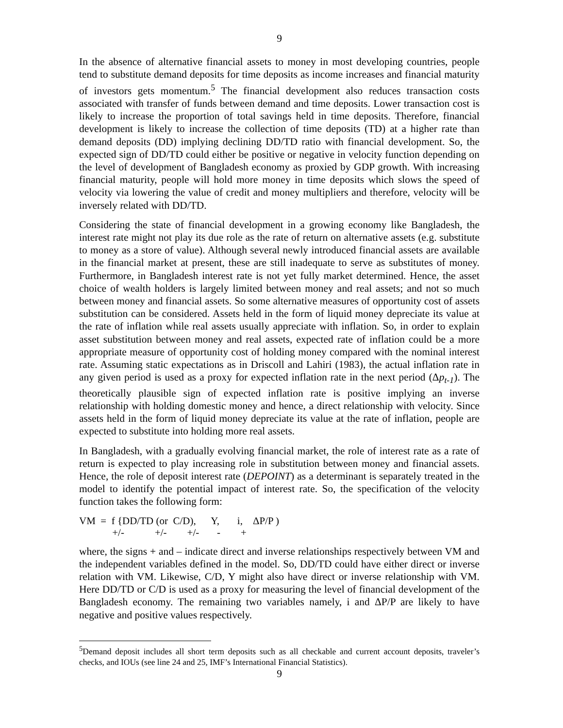9
In the absence of alternative financial assets to money in most developing countries, people tend to substitute demand deposits for time deposits as income increases and financial maturity of investors gets momentum.<sup>5</sup> The financial development also reduces transaction costs associated with transfer of funds between demand and time deposits. Lower transaction cost is likely to increase the proportion of total savings held in time deposits. Therefore, financial development is likely to increase the collection of time deposits (TD) at a higher rate than demand deposits (DD) implying declining DD/TD ratio with financial development. So, the expected sign of DD/TD could either be positive or negative in velocity function depending on the level of development of Bangladesh economy as proxied by GDP growth. With increasing financial maturity, people will hold more money in time deposits which slows the speed of velocity via lowering the value of credit and money multipliers and therefore, velocity will be inversely related with DD/TD.
Considering the state of financial development in a growing economy like Bangladesh, the interest rate might not play its due role as the rate of return on alternative assets (e.g. substitute to money as a store of value). Although several newly introduced financial assets are available in the financial market at present, these are still inadequate to serve as substitutes of money. Furthermore, in Bangladesh interest rate is not yet fully market determined. Hence, the asset choice of wealth holders is largely limited between money and real assets; and not so much between money and financial assets. So some alternative measures of opportunity cost of assets substitution can be considered. Assets held in the form of liquid money depreciate its value at the rate of inflation while real assets usually appreciate with inflation. So, in order to explain asset substitution between money and real assets, expected rate of inflation could be a more appropriate measure of opportunity cost of holding money compared with the nominal interest rate. Assuming static expectations as in Driscoll and Lahiri (1983), the actual inflation rate in any given period is used as a proxy for expected inflation rate in the next period (Δp<sub>t-1</sub>). The theoretically plausible sign of expected inflation rate is positive implying an inverse relationship with holding domestic money and hence, a direct relationship with velocity. Since assets held in the form of liquid money depreciate its value at the rate of inflation, people are expected to substitute into holding more real assets.
In Bangladesh, with a gradually evolving financial market, the role of interest rate as a rate of return is expected to play increasing role in substitution between money and financial assets. Hence, the role of deposit interest rate (DEPOINT) as a determinant is separately treated in the model to identify the potential impact of interest rate. So, the specification of the velocity function takes the following form:
VM = f {DD/TD (or C/D), Y, i, ΔP/P ) +/- +/- +/- - +
where, the signs + and – indicate direct and inverse relationships respectively between VM and the independent variables defined in the model. So, DD/TD could have either direct or inverse relation with VM. Likewise, C/D, Y might also have direct or inverse relationship with VM. Here DD/TD or C/D is used as a proxy for measuring the level of financial development of the Bangladesh economy. The remaining two variables namely, i and ΔP/P are likely to have negative and positive values respectively.
<sup>5</sup> Demand deposit includes all short term deposits such as all checkable and current account deposits, traveler’s checks, and IOUs (see line 24 and 25, IMF’s International Financial Statistics).
9